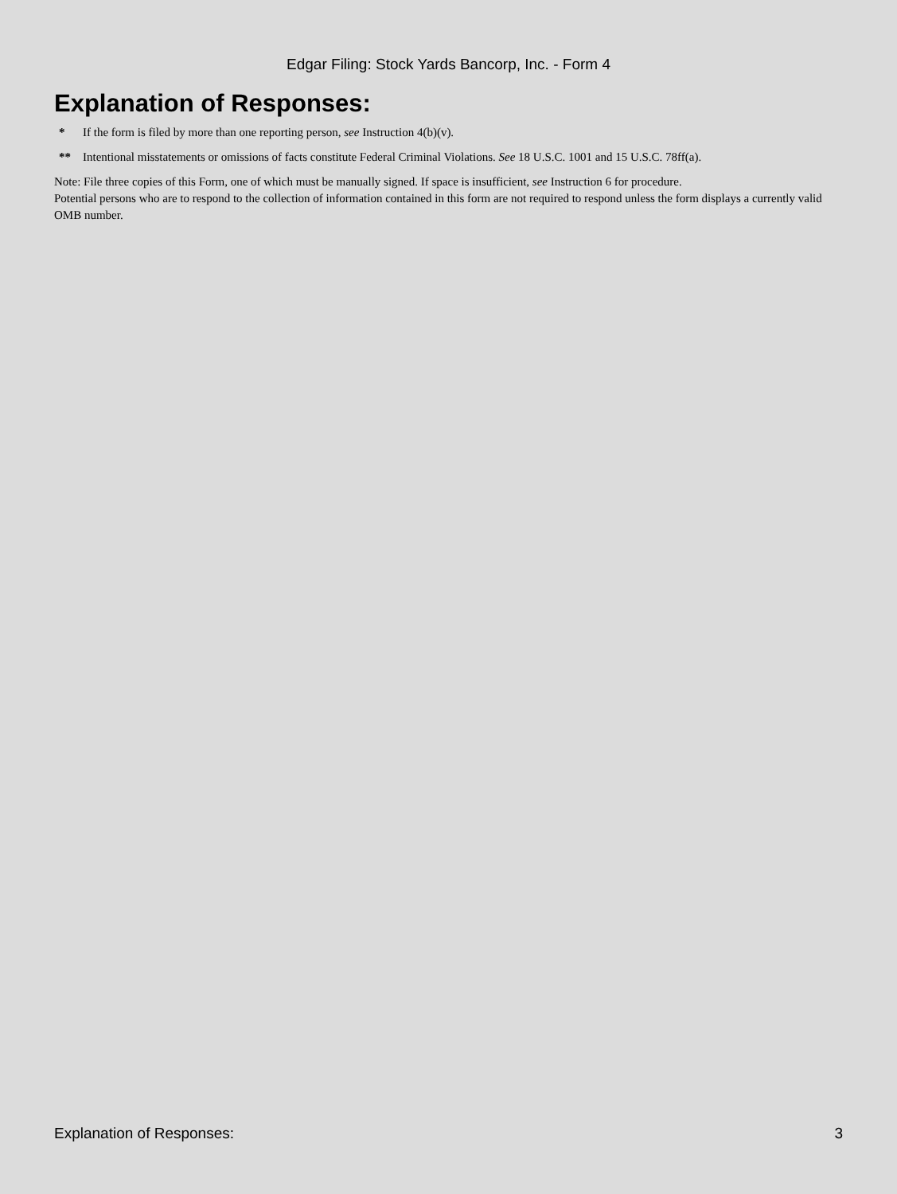Edgar Filing: Stock Yards Bancorp, Inc. - Form 4
Explanation of Responses:
* If the form is filed by more than one reporting person, see Instruction 4(b)(v).
** Intentional misstatements or omissions of facts constitute Federal Criminal Violations. See 18 U.S.C. 1001 and 15 U.S.C. 78ff(a).
Note: File three copies of this Form, one of which must be manually signed. If space is insufficient, see Instruction 6 for procedure.
Potential persons who are to respond to the collection of information contained in this form are not required to respond unless the form displays a currently valid OMB number.
Explanation of Responses: 3